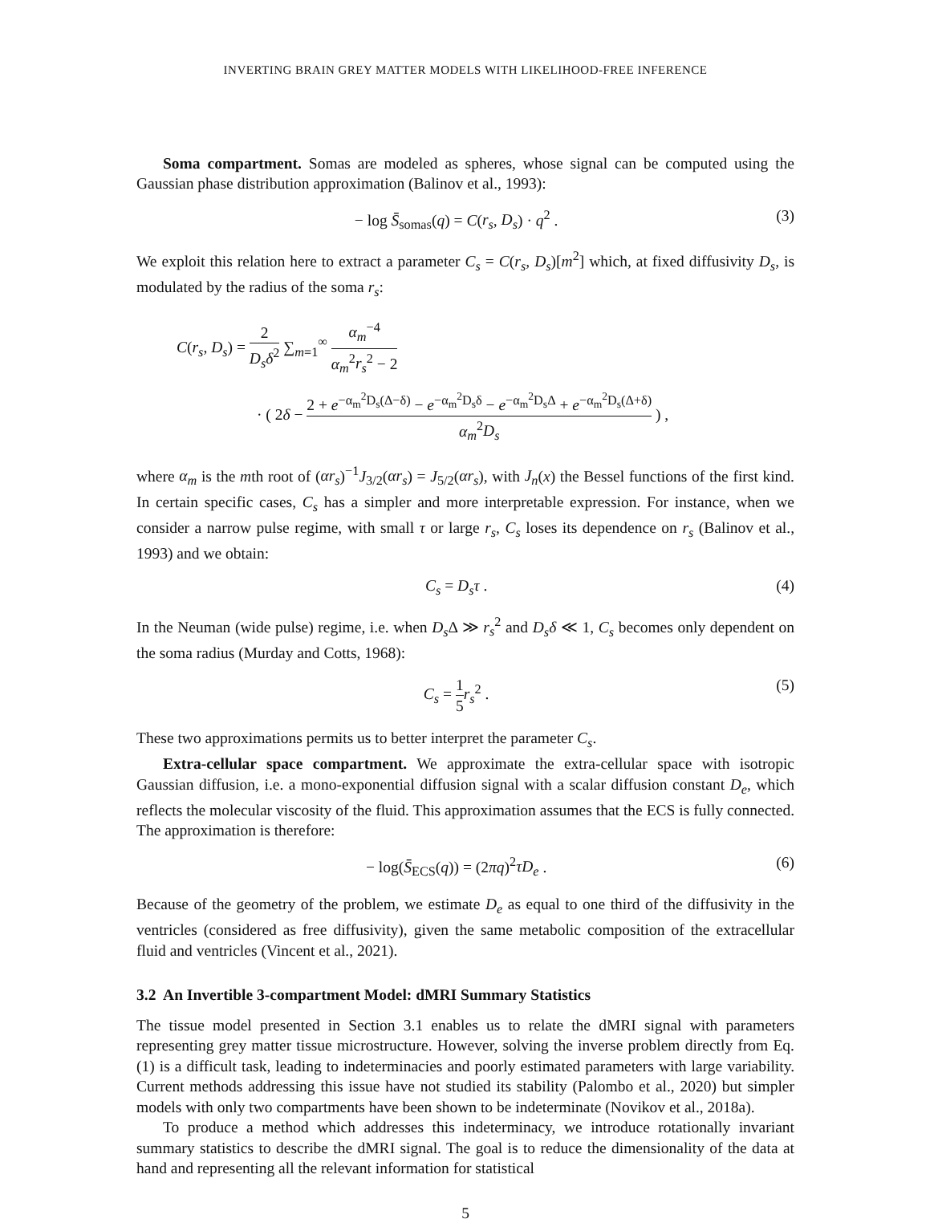INVERTING BRAIN GREY MATTER MODELS WITH LIKELIHOOD-FREE INFERENCE
Soma compartment. Somas are modeled as spheres, whose signal can be computed using the Gaussian phase distribution approximation (Balinov et al., 1993):
− log S̄<sub>somas</sub>(q) = C(r<sub>s</sub>, D<sub>s</sub>) · q<sup>2</sup> . (3)
We exploit this relation here to extract a parameter C<sub>s</sub> = C(r<sub>s</sub>, D<sub>s</sub>)[m<sup>2</sup>] which, at fixed diffusivity D<sub>s</sub>, is modulated by the radius of the soma r<sub>s</sub>:
C(r<sub>s</sub>, D<sub>s</sub>) = 2 D<sub>s</sub>δ<sup>2</sup> ∑<sub>m=1</sub><sup>∞</sup> α<sub>m</sub><sup>−4</sup> α<sub>m</sub><sup>2</sup>r<sub>s</sub><sup>2</sup> − 2
· ( 2δ − 2 + e<sup>−α<sub>m</sub><sup>2</sup>D<sub>s</sub>(Δ−δ)</sup> − e<sup>−α<sub>m</sub><sup>2</sup>D<sub>s</sub>δ</sup> − e<sup>−α<sub>m</sub><sup>2</sup>D<sub>s</sub>Δ</sup> + e<sup>−α<sub>m</sub><sup>2</sup>D<sub>s</sub>(Δ+δ)</sup> α<sub>m</sub><sup>2</sup>D<sub>s</sub> ) ,
where α<sub>m</sub> is the mth root of (αr<sub>s</sub>)<sup>−1</sup>J<sub>3/2</sub>(αr<sub>s</sub>) = J<sub>5/2</sub>(αr<sub>s</sub>), with J<sub>n</sub>(x) the Bessel functions of the first kind. In certain specific cases, C<sub>s</sub> has a simpler and more interpretable expression. For instance, when we consider a narrow pulse regime, with small τ or large r<sub>s</sub>, C<sub>s</sub> loses its dependence on r<sub>s</sub> (Balinov et al., 1993) and we obtain:
C<sub>s</sub> = D<sub>s</sub>τ . (4)
In the Neuman (wide pulse) regime, i.e. when D<sub>s</sub> Δ ≫ r<sub>s</sub><sup>2</sup> and D<sub>s</sub>δ ≪ 1, C<sub>s</sub> becomes only dependent on the soma radius (Murday and Cotts, 1968):
C<sub>s</sub> = 1 5 r<sub>s</sub><sup>2</sup> . (5)
These two approximations permits us to better interpret the parameter C<sub>s</sub>.
Extra-cellular space compartment. We approximate the extra-cellular space with isotropic Gaussian diffusion, i.e. a mono-exponential diffusion signal with a scalar diffusion constant D<sub>e</sub>, which reflects the molecular viscosity of the fluid. This approximation assumes that the ECS is fully connected. The approximation is therefore:
− log(S̄<sub>ECS</sub>(q)) = (2πq)<sup>2</sup>τD<sub>e</sub> . (6)
Because of the geometry of the problem, we estimate D<sub>e</sub> as equal to one third of the diffusivity in the ventricles (considered as free diffusivity), given the same metabolic composition of the extracellular fluid and ventricles (Vincent et al., 2021).
3.2 An Invertible 3-compartment Model: dMRI Summary Statistics
The tissue model presented in Section 3.1 enables us to relate the dMRI signal with parameters representing grey matter tissue microstructure. However, solving the inverse problem directly from Eq. (1) is a difficult task, leading to indeterminacies and poorly estimated parameters with large variability. Current methods addressing this issue have not studied its stability (Palombo et al., 2020) but simpler models with only two compartments have been shown to be indeterminate (Novikov et al., 2018a).
To produce a method which addresses this indeterminacy, we introduce rotationally invariant summary statistics to describe the dMRI signal. The goal is to reduce the dimensionality of the data at hand and representing all the relevant information for statistical
5